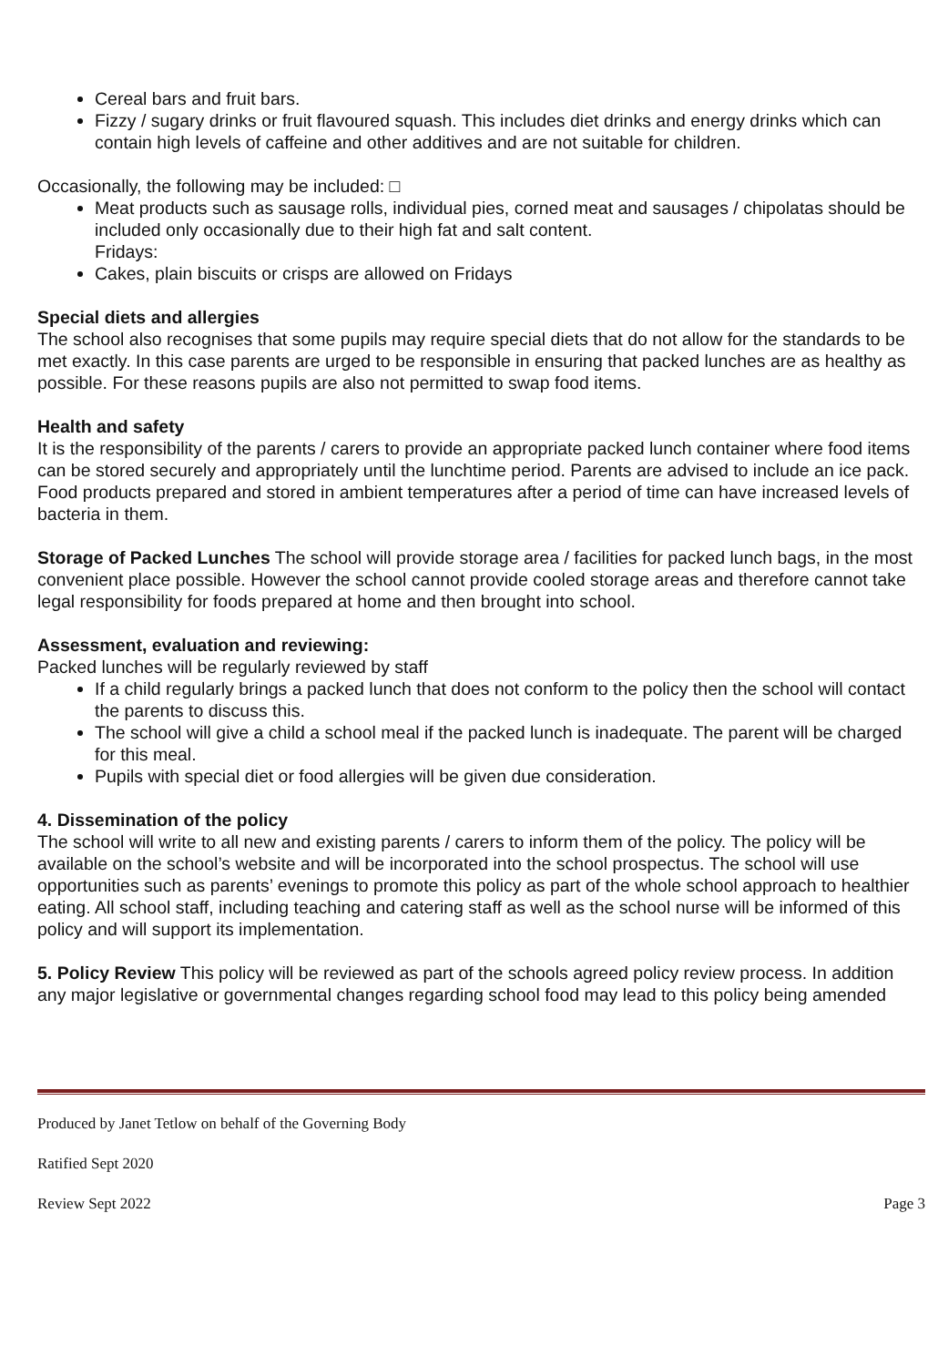Cereal bars and fruit bars.
Fizzy / sugary drinks or fruit flavoured squash. This includes diet drinks and energy drinks which can contain high levels of caffeine and other additives and are not suitable for children.
Occasionally, the following may be included: □
Meat products such as sausage rolls, individual pies, corned meat and sausages / chipolatas should be included only occasionally due to their high fat and salt content.
Fridays:
Cakes, plain biscuits or crisps are allowed on Fridays
Special diets and allergies
The school also recognises that some pupils may require special diets that do not allow for the standards to be met exactly. In this case parents are urged to be responsible in ensuring that packed lunches are as healthy as possible. For these reasons pupils are also not permitted to swap food items.
Health and safety
It is the responsibility of the parents / carers to provide an appropriate packed lunch container where food items can be stored securely and appropriately until the lunchtime period. Parents are advised to include an ice pack. Food products prepared and stored in ambient temperatures after a period of time can have increased levels of bacteria in them.
Storage of Packed Lunches The school will provide storage area / facilities for packed lunch bags, in the most convenient place possible. However the school cannot provide cooled storage areas and therefore cannot take legal responsibility for foods prepared at home and then brought into school.
Assessment, evaluation and reviewing:
Packed lunches will be regularly reviewed by staff
If a child regularly brings a packed lunch that does not conform to the policy then the school will contact the parents to discuss this.
The school will give a child a school meal if the packed lunch is inadequate. The parent will be charged for this meal.
Pupils with special diet or food allergies will be given due consideration.
4. Dissemination of the policy
The school will write to all new and existing parents / carers to inform them of the policy. The policy will be available on the school’s website and will be incorporated into the school prospectus. The school will use opportunities such as parents’ evenings to promote this policy as part of the whole school approach to healthier eating. All school staff, including teaching and catering staff as well as the school nurse will be informed of this policy and will support its implementation.
5. Policy Review This policy will be reviewed as part of the schools agreed policy review process. In addition any major legislative or governmental changes regarding school food may lead to this policy being amended
Produced by Janet Tetlow on behalf of the Governing Body
Ratified Sept 2020
Review Sept 2022 Page 3